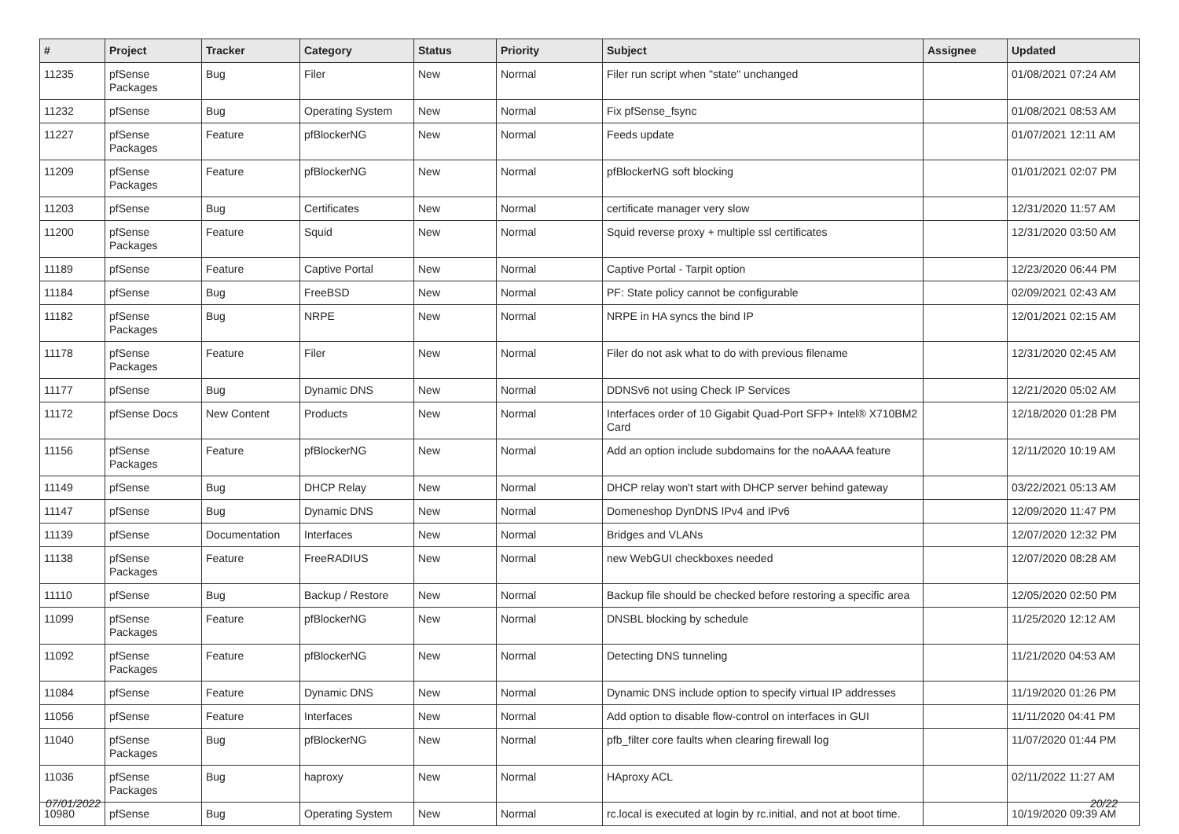| # | Project | Tracker | Category | Status | Priority | Subject | Assignee | Updated |
| --- | --- | --- | --- | --- | --- | --- | --- | --- |
| 11235 | pfSense Packages | Bug | Filer | New | Normal | Filer run script when "state" unchanged | | 01/08/2021 07:24 AM |
| 11232 | pfSense | Bug | Operating System | New | Normal | Fix pfSense_fsync | | 01/08/2021 08:53 AM |
| 11227 | pfSense Packages | Feature | pfBlockerNG | New | Normal | Feeds update | | 01/07/2021 12:11 AM |
| 11209 | pfSense Packages | Feature | pfBlockerNG | New | Normal | pfBlockerNG soft blocking | | 01/01/2021 02:07 PM |
| 11203 | pfSense | Bug | Certificates | New | Normal | certificate manager very slow | | 12/31/2020 11:57 AM |
| 11200 | pfSense Packages | Feature | Squid | New | Normal | Squid reverse proxy + multiple ssl certificates | | 12/31/2020 03:50 AM |
| 11189 | pfSense | Feature | Captive Portal | New | Normal | Captive Portal - Tarpit option | | 12/23/2020 06:44 PM |
| 11184 | pfSense | Bug | FreeBSD | New | Normal | PF: State policy cannot be configurable | | 02/09/2021 02:43 AM |
| 11182 | pfSense Packages | Bug | NRPE | New | Normal | NRPE in HA syncs the bind IP | | 12/01/2021 02:15 AM |
| 11178 | pfSense Packages | Feature | Filer | New | Normal | Filer do not ask what to do with previous filename | | 12/31/2020 02:45 AM |
| 11177 | pfSense | Bug | Dynamic DNS | New | Normal | DDNSv6 not using Check IP Services | | 12/21/2020 05:02 AM |
| 11172 | pfSense Docs | New Content | Products | New | Normal | Interfaces order of 10 Gigabit Quad-Port SFP+ Intel® X710BM2 Card | | 12/18/2020 01:28 PM |
| 11156 | pfSense Packages | Feature | pfBlockerNG | New | Normal | Add an option include subdomains for the noAAAA feature | | 12/11/2020 10:19 AM |
| 11149 | pfSense | Bug | DHCP Relay | New | Normal | DHCP relay won't start with DHCP server behind gateway | | 03/22/2021 05:13 AM |
| 11147 | pfSense | Bug | Dynamic DNS | New | Normal | Domeneshop DynDNS IPv4 and IPv6 | | 12/09/2020 11:47 PM |
| 11139 | pfSense | Documentation | Interfaces | New | Normal | Bridges and VLANs | | 12/07/2020 12:32 PM |
| 11138 | pfSense Packages | Feature | FreeRADIUS | New | Normal | new WebGUI checkboxes needed | | 12/07/2020 08:28 AM |
| 11110 | pfSense | Bug | Backup / Restore | New | Normal | Backup file should be checked before restoring a specific area | | 12/05/2020 02:50 PM |
| 11099 | pfSense Packages | Feature | pfBlockerNG | New | Normal | DNSBL blocking by schedule | | 11/25/2020 12:12 AM |
| 11092 | pfSense Packages | Feature | pfBlockerNG | New | Normal | Detecting DNS tunneling | | 11/21/2020 04:53 AM |
| 11084 | pfSense | Feature | Dynamic DNS | New | Normal | Dynamic DNS include option to specify virtual IP addresses | | 11/19/2020 01:26 PM |
| 11056 | pfSense | Feature | Interfaces | New | Normal | Add option to disable flow-control on interfaces in GUI | | 11/11/2020 04:41 PM |
| 11040 | pfSense Packages | Bug | pfBlockerNG | New | Normal | pfb_filter core faults when clearing firewall log | | 11/07/2020 01:44 PM |
| 11036 | pfSense Packages | Bug | haproxy | New | Normal | HAproxy ACL | | 02/11/2022 11:27 AM |
| 10980 | pfSense | Bug | Operating System | New | Normal | rc.local is executed at login by rc.initial, and not at boot time. | | 10/19/2020 09:39 AM |
07/01/2022 20/22